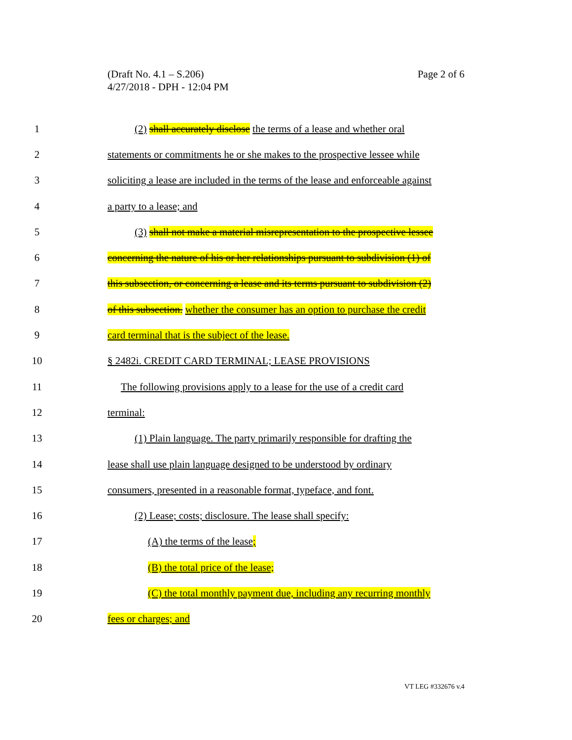Page 2 of 6 (Draft No. 4.1 – S.206)
4/27/2018 - DPH - 12:04 PM
1 (2) shall accurately disclose the terms of a lease and whether oral
2 statements or commitments he or she makes to the prospective lessee while
3 soliciting a lease are included in the terms of the lease and enforceable against
4 a party to a lease; and
5 (3) shall not make a material misrepresentation to the prospective lessee
6 concerning the nature of his or her relationships pursuant to subdivision (1) of
7 this subsection, or concerning a lease and its terms pursuant to subdivision (2)
8 of this subsection. whether the consumer has an option to purchase the credit
9 card terminal that is the subject of the lease.
10 § 2482i. CREDIT CARD TERMINAL; LEASE PROVISIONS
11 The following provisions apply to a lease for the use of a credit card
12 terminal:
13 (1) Plain language. The party primarily responsible for drafting the
14 lease shall use plain language designed to be understood by ordinary
15 consumers, presented in a reasonable format, typeface, and font.
16 (2) Lease; costs; disclosure. The lease shall specify:
17 (A) the terms of the lease;
18 (B) the total price of the lease;
19 (C) the total monthly payment due, including any recurring monthly
20 fees or charges; and
VT LEG #332676 v.4